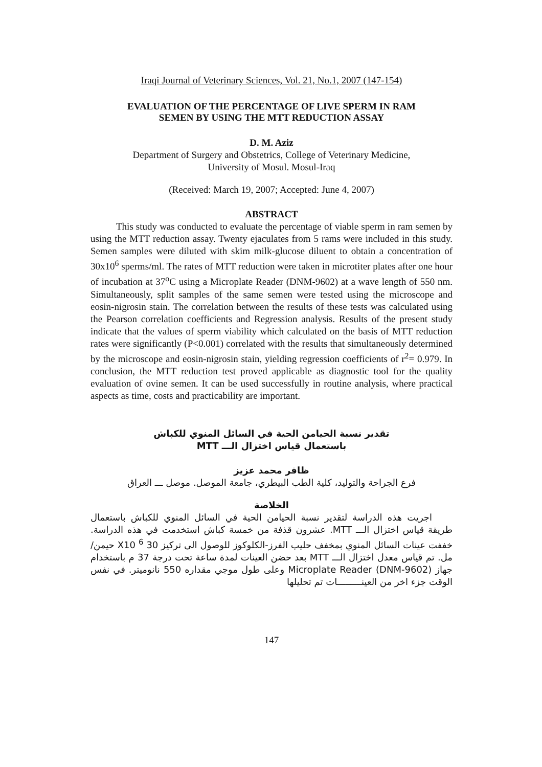Iraqi Journal of Veterinary Sciences, Vol. 21, No.1, 2007 (147-154)
EVALUATION OF THE PERCENTAGE OF LIVE SPERM IN RAM
SEMEN BY USING THE MTT REDUCTION ASSAY
D. M. Aziz
Department of Surgery and Obstetrics, College of Veterinary Medicine,
University of Mosul. Mosul-Iraq
(Received: March 19, 2007; Accepted: June 4, 2007)
ABSTRACT
This study was conducted to evaluate the percentage of viable sperm in ram semen by using the MTT reduction assay. Twenty ejaculates from 5 rams were included in this study. Semen samples were diluted with skim milk-glucose diluent to obtain a concentration of 30x10<sup>6</sup> sperms/ml. The rates of MTT reduction were taken in microtiter plates after one hour of incubation at 37<sup>o</sup>C using a Microplate Reader (DNM-9602) at a wave length of 550 nm. Simultaneously, split samples of the same semen were tested using the microscope and eosin-nigrosin stain. The correlation between the results of these tests was calculated using the Pearson correlation coefficients and Regression analysis. Results of the present study indicate that the values of sperm viability which calculated on the basis of MTT reduction rates were significantly (P<0.001) correlated with the results that simultaneously determined by the microscope and eosin-nigrosin stain, yielding regression coefficients of r<sup>2</sup>= 0.979. In conclusion, the MTT reduction test proved applicable as diagnostic tool for the quality evaluation of ovine semen. It can be used successfully in routine analysis, where practical aspects as time, costs and practicability are important.
تقدير نسبة الحيامن الحية في السائل المنوي للكباش
باستعمال قياس اختزال الـــ MTT
ظافر محمد عزيز
فرع الجراحة والتوليد، كلية الطب البيطري، جامعة الموصل. موصل ـــ العراق
الخلاصة
اجريت هذه الدراسة لتقدير نسبة الحيامن الحية في السائل المنوي للكباش باستعمال طريقة قياس اختزال الـــ MTT. عشرون قذفة من خمسة كباش استخدمت في هذه الدراسة. خففت عينات السائل المنوي بمخفف حليب الفرز-الكلوكوز للوصول الى تركيز 30 X10 <sup>6</sup> حيمن/مل. تم قياس معدل اختزال الـــ MTT بعد حضن العينات لمدة ساعة تحت درجة 37 م باستخدام جهاز Microplate Reader (DNM-9602) وعلى طول موجي مقداره 550 نانوميتر. في نفس الوقت جزء اخر من العينـــــــــات تم تحليلها
147